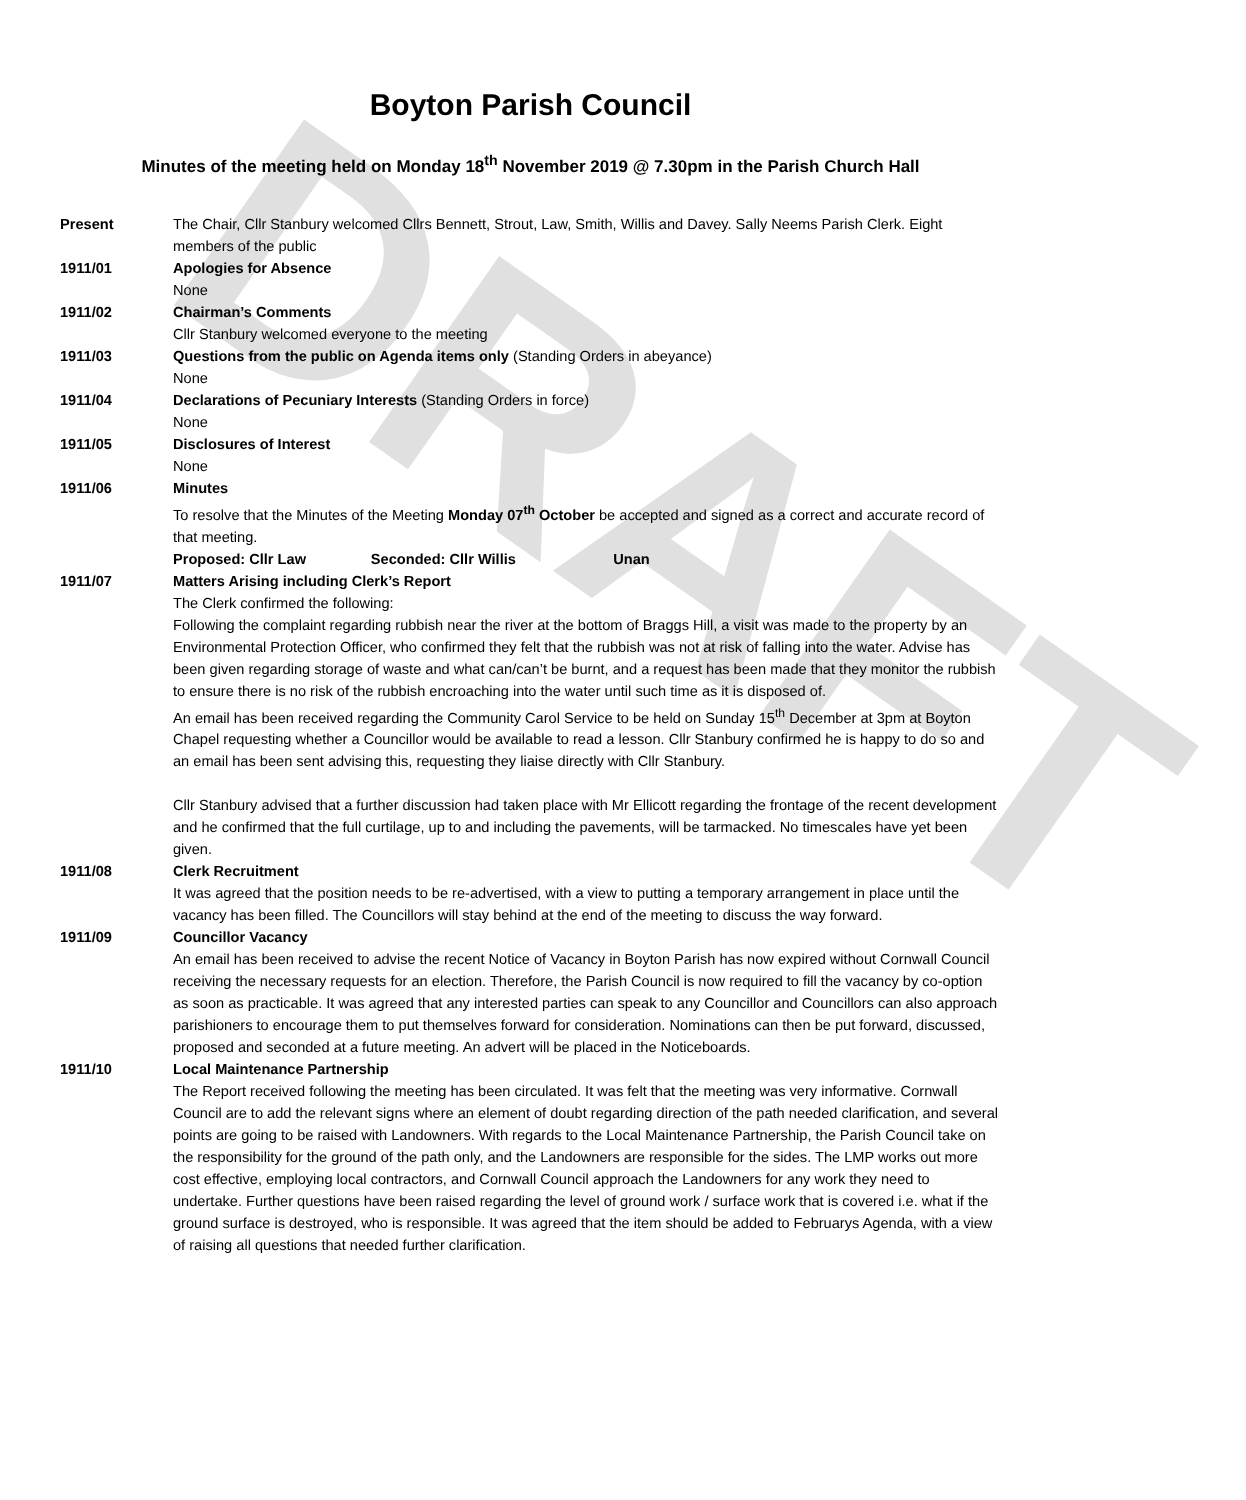DRAFT
Boyton Parish Council
Minutes of the meeting held on Monday 18<sup>th</sup> November 2019 @ 7.30pm in the Parish Church Hall
Present The Chair, Cllr Stanbury welcomed Cllrs Bennett, Strout, Law, Smith, Willis and Davey. Sally Neems Parish Clerk. Eight members of the public
1911/01 Apologies for Absence
None
1911/02 Chairman’s Comments
Cllr Stanbury welcomed everyone to the meeting
1911/03 Questions from the public on Agenda items only (Standing Orders in abeyance)
None
1911/04 Declarations of Pecuniary Interests (Standing Orders in force)
None
1911/05 Disclosures of Interest
None
1911/06 Minutes
To resolve that the Minutes of the Meeting Monday 07<sup>th</sup> October be accepted and signed as a correct and accurate record of that meeting.
Proposed: Cllr Law Seconded: Cllr Willis Unan
1911/07 Matters Arising including Clerk’s Report
The Clerk confirmed the following:
Following the complaint regarding rubbish near the river at the bottom of Braggs Hill, a visit was made to the property by an Environmental Protection Officer, who confirmed they felt that the rubbish was not at risk of falling into the water. Advise has been given regarding storage of waste and what can/can’t be burnt, and a request has been made that they monitor the rubbish to ensure there is no risk of the rubbish encroaching into the water until such time as it is disposed of.
An email has been received regarding the Community Carol Service to be held on Sunday 15<sup>th</sup> December at 3pm at Boyton Chapel requesting whether a Councillor would be available to read a lesson. Cllr Stanbury confirmed he is happy to do so and an email has been sent advising this, requesting they liaise directly with Cllr Stanbury.
Cllr Stanbury advised that a further discussion had taken place with Mr Ellicott regarding the frontage of the recent development and he confirmed that the full curtilage, up to and including the pavements, will be tarmacked. No timescales have yet been given.
1911/08 Clerk Recruitment
It was agreed that the position needs to be re-advertised, with a view to putting a temporary arrangement in place until the vacancy has been filled. The Councillors will stay behind at the end of the meeting to discuss the way forward.
1911/09 Councillor Vacancy
An email has been received to advise the recent Notice of Vacancy in Boyton Parish has now expired without Cornwall Council receiving the necessary requests for an election. Therefore, the Parish Council is now required to fill the vacancy by co-option as soon as practicable. It was agreed that any interested parties can speak to any Councillor and Councillors can also approach parishioners to encourage them to put themselves forward for consideration. Nominations can then be put forward, discussed, proposed and seconded at a future meeting. An advert will be placed in the Noticeboards.
1911/10 Local Maintenance Partnership
The Report received following the meeting has been circulated. It was felt that the meeting was very informative. Cornwall Council are to add the relevant signs where an element of doubt regarding direction of the path needed clarification, and several points are going to be raised with Landowners. With regards to the Local Maintenance Partnership, the Parish Council take on the responsibility for the ground of the path only, and the Landowners are responsible for the sides. The LMP works out more cost effective, employing local contractors, and Cornwall Council approach the Landowners for any work they need to undertake. Further questions have been raised regarding the level of ground work / surface work that is covered i.e. what if the ground surface is destroyed, who is responsible. It was agreed that the item should be added to Februarys Agenda, with a view of raising all questions that needed further clarification.